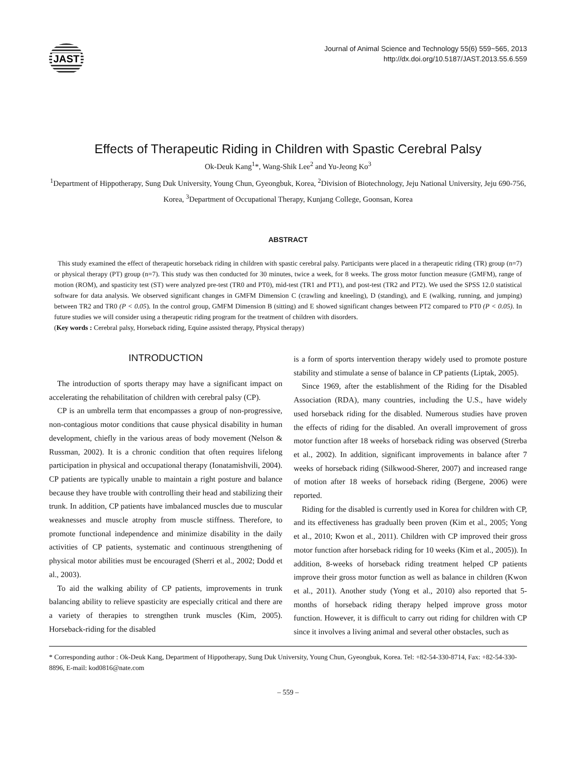JAST
Journal of Animal Science and Technology 55(6) 559~565, 2013
http://dx.doi.org/10.5187/JAST.2013.55.6.559
Effects of Therapeutic Riding in Children with Spastic Cerebral Palsy
Ok-Deuk Kang<sup>1</sup>*, Wang-Shik Lee<sup>2</sup> and Yu-Jeong Ko<sup>3</sup>
<sup>1</sup> Department of Hippotherapy, Sung Duk University, Young Chun, Gyeongbuk, Korea, <sup>2</sup>Division of Biotechnology, Jeju National University, Jeju 690-756, Korea, <sup>3</sup>Department of Occupational Therapy, Kunjang College, Goonsan, Korea
ABSTRACT
This study examined the effect of therapeutic horseback riding in children with spastic cerebral palsy. Participants were placed in a therapeutic riding (TR) group (n=7) or physical therapy (PT) group (n=7). This study was then conducted for 30 minutes, twice a week, for 8 weeks. The gross motor function measure (GMFM), range of motion (ROM), and spasticity test (ST) were analyzed pre-test (TR0 and PT0), mid-test (TR1 and PT1), and post-test (TR2 and PT2). We used the SPSS 12.0 statistical software for data analysis. We observed significant changes in GMFM Dimension C (crawling and kneeling), D (standing), and E (walking, running, and jumping) between TR2 and TR0 (P < 0.05). In the control group, GMFM Dimension B (sitting) and E showed significant changes between PT2 compared to PT0 (P < 0.05). In future studies we will consider using a therapeutic riding program for the treatment of children with disorders.
(Key words : Cerebral palsy, Horseback riding, Equine assisted therapy, Physical therapy)
INTRODUCTION
The introduction of sports therapy may have a significant impact on accelerating the rehabilitation of children with cerebral palsy (CP).
CP is an umbrella term that encompasses a group of non-progressive, non-contagious motor conditions that cause physical disability in human development, chiefly in the various areas of body movement (Nelson & Russman, 2002). It is a chronic condition that often requires lifelong participation in physical and occupational therapy (Ionatamishvili, 2004). CP patients are typically unable to maintain a right posture and balance because they have trouble with controlling their head and stabilizing their trunk. In addition, CP patients have imbalanced muscles due to muscular weaknesses and muscle atrophy from muscle stiffness. Therefore, to promote functional independence and minimize disability in the daily activities of CP patients, systematic and continuous strengthening of physical motor abilities must be encouraged (Sherri et al., 2002; Dodd et al., 2003).
To aid the walking ability of CP patients, improvements in trunk balancing ability to relieve spasticity are especially critical and there are a variety of therapies to strengthen trunk muscles (Kim, 2005). Horseback-riding for the disabled
is a form of sports intervention therapy widely used to promote posture stability and stimulate a sense of balance in CP patients (Liptak, 2005).
Since 1969, after the establishment of the Riding for the Disabled Association (RDA), many countries, including the U.S., have widely used horseback riding for the disabled. Numerous studies have proven the effects of riding for the disabled. An overall improvement of gross motor function after 18 weeks of horseback riding was observed (Strerba et al., 2002). In addition, significant improvements in balance after 7 weeks of horseback riding (Silkwood-Sherer, 2007) and increased range of motion after 18 weeks of horseback riding (Bergene, 2006) were reported.
Riding for the disabled is currently used in Korea for children with CP, and its effectiveness has gradually been proven (Kim et al., 2005; Yong et al., 2010; Kwon et al., 2011). Children with CP improved their gross motor function after horseback riding for 10 weeks (Kim et al., 2005)). In addition, 8-weeks of horseback riding treatment helped CP patients improve their gross motor function as well as balance in children (Kwon et al., 2011). Another study (Yong et al., 2010) also reported that 5-months of horseback riding therapy helped improve gross motor function. However, it is difficult to carry out riding for children with CP since it involves a living animal and several other obstacles, such as
* Corresponding author : Ok-Deuk Kang, Department of Hippotherapy, Sung Duk University, Young Chun, Gyeongbuk, Korea. Tel: +82-54-330-8714, Fax: +82-54-330-8896, E-mail: kod0816@nate.com
– 559 –